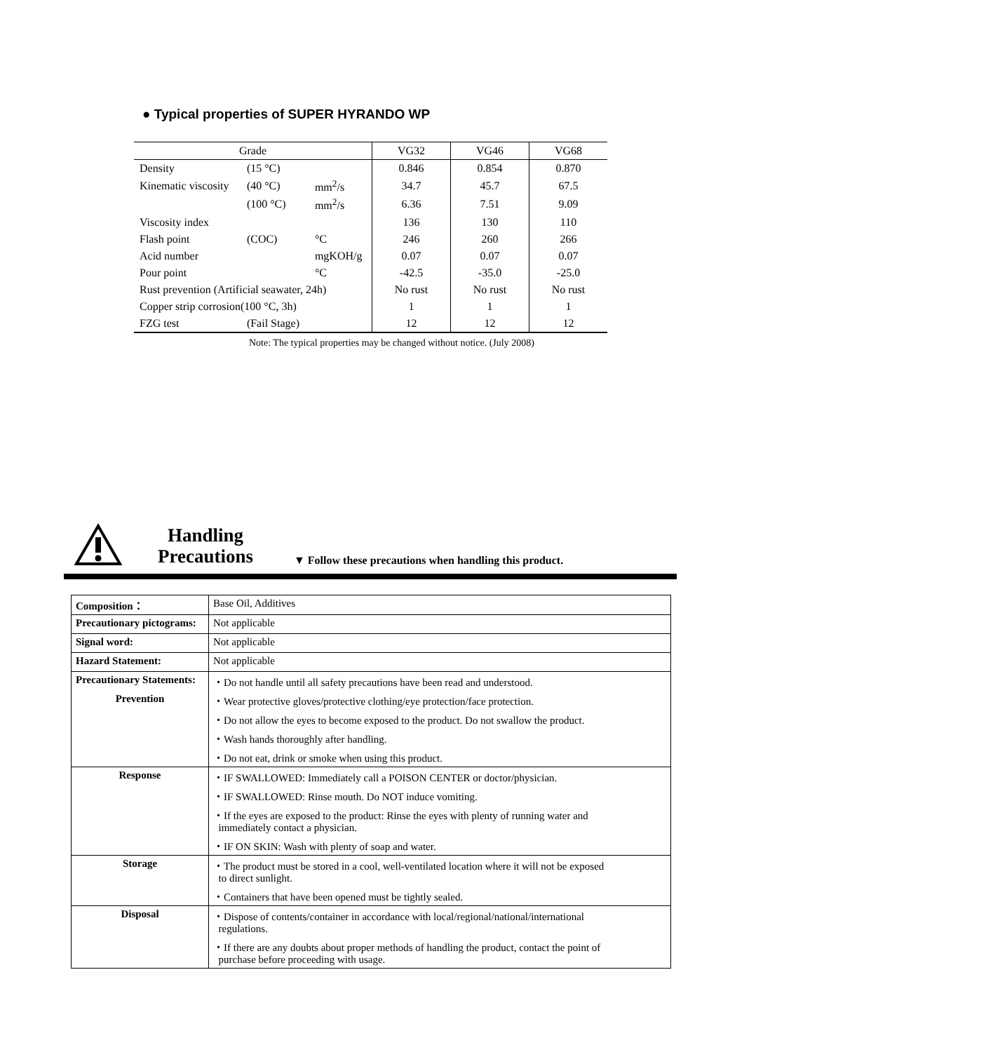● Typical properties of SUPER HYRANDO WP
| Grade | | | VG32 | VG46 | VG68 |
| Density | (15 °C) | | 0.846 | 0.854 | 0.870 |
| Kinematic viscosity | (40 °C) | mm<sup>2</sup>/s | 34.7 | 45.7 | 67.5 |
| | (100 °C) | mm<sup>2</sup>/s | 6.36 | 7.51 | 9.09 |
| Viscosity index | | | 136 | 130 | 110 |
| Flash point | (COC) | °C | 246 | 260 | 266 |
| Acid number | | mgKOH/g | 0.07 | 0.07 | 0.07 |
| Pour point | | °C | -42.5 | -35.0 | -25.0 |
| Rust prevention (Artificial seawater, 24h) | | | No rust | No rust | No rust |
| Copper strip corrosion(100 °C, 3h) | | | 1 | 1 | 1 |
| FZG test | (Fail Stage) | | 12 | 12 | 12 |
Note: The typical properties may be changed without notice. (July 2008)
Handling
Precautions
▼ Follow these precautions when handling this product.
| Composition： | Base Oil, Additives |
| Precautionary pictograms: | Not applicable |
| Signal word: | Not applicable |
| Hazard Statement: | Not applicable |
| Precautionary Statements: | ・Do not handle until all safety precautions have been read and understood. |
| Prevention | ・Wear protective gloves/protective clothing/eye protection/face protection. |
| | ・Do not allow the eyes to become exposed to the product. Do not swallow the product. |
| | ・Wash hands thoroughly after handling. |
| | ・Do not eat, drink or smoke when using this product. |
| Response | ・IF SWALLOWED: Immediately call a POISON CENTER or doctor/physician. |
| | ・IF SWALLOWED: Rinse mouth. Do NOT induce vomiting. |
| | ・If the eyes are exposed to the product: Rinse the eyes with plenty of running water and immediately contact a physician. |
| | ・IF ON SKIN: Wash with plenty of soap and water. |
| Storage | ・The product must be stored in a cool, well-ventilated location where it will not be exposed to direct sunlight. |
| | ・Containers that have been opened must be tightly sealed. |
| Disposal | ・Dispose of contents/container in accordance with local/regional/national/international regulations. |
| | ・If there are any doubts about proper methods of handling the product, contact the point of purchase before proceeding with usage. |